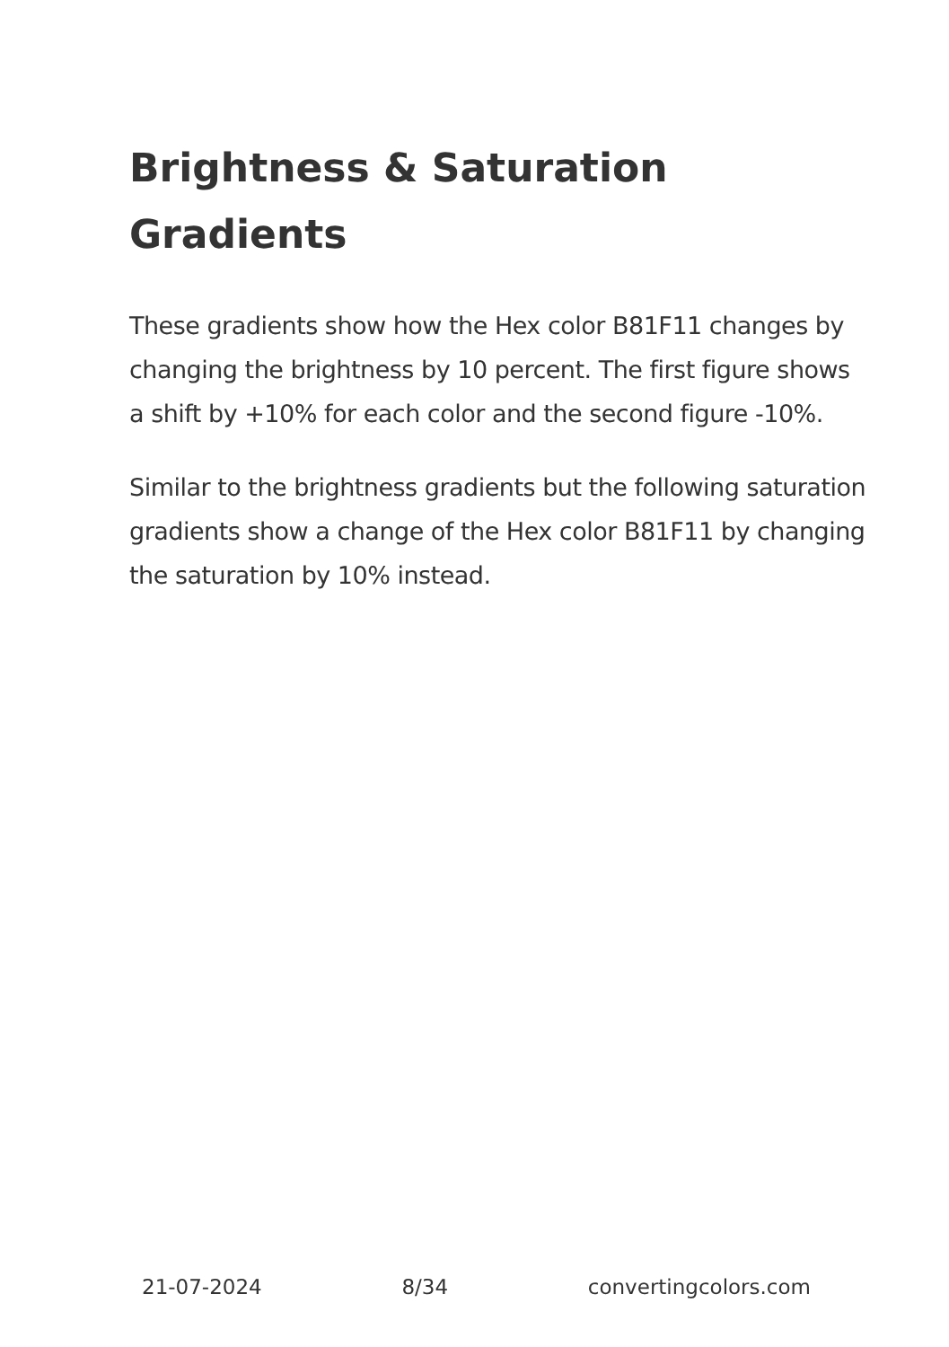Brightness & Saturation Gradients
These gradients show how the Hex color B81F11 changes by changing the brightness by 10 percent. The first figure shows a shift by +10% for each color and the second figure -10%.
Similar to the brightness gradients but the following saturation gradients show a change of the Hex color B81F11 by changing the saturation by 10% instead.
21-07-2024 8/34 convertingcolors.com